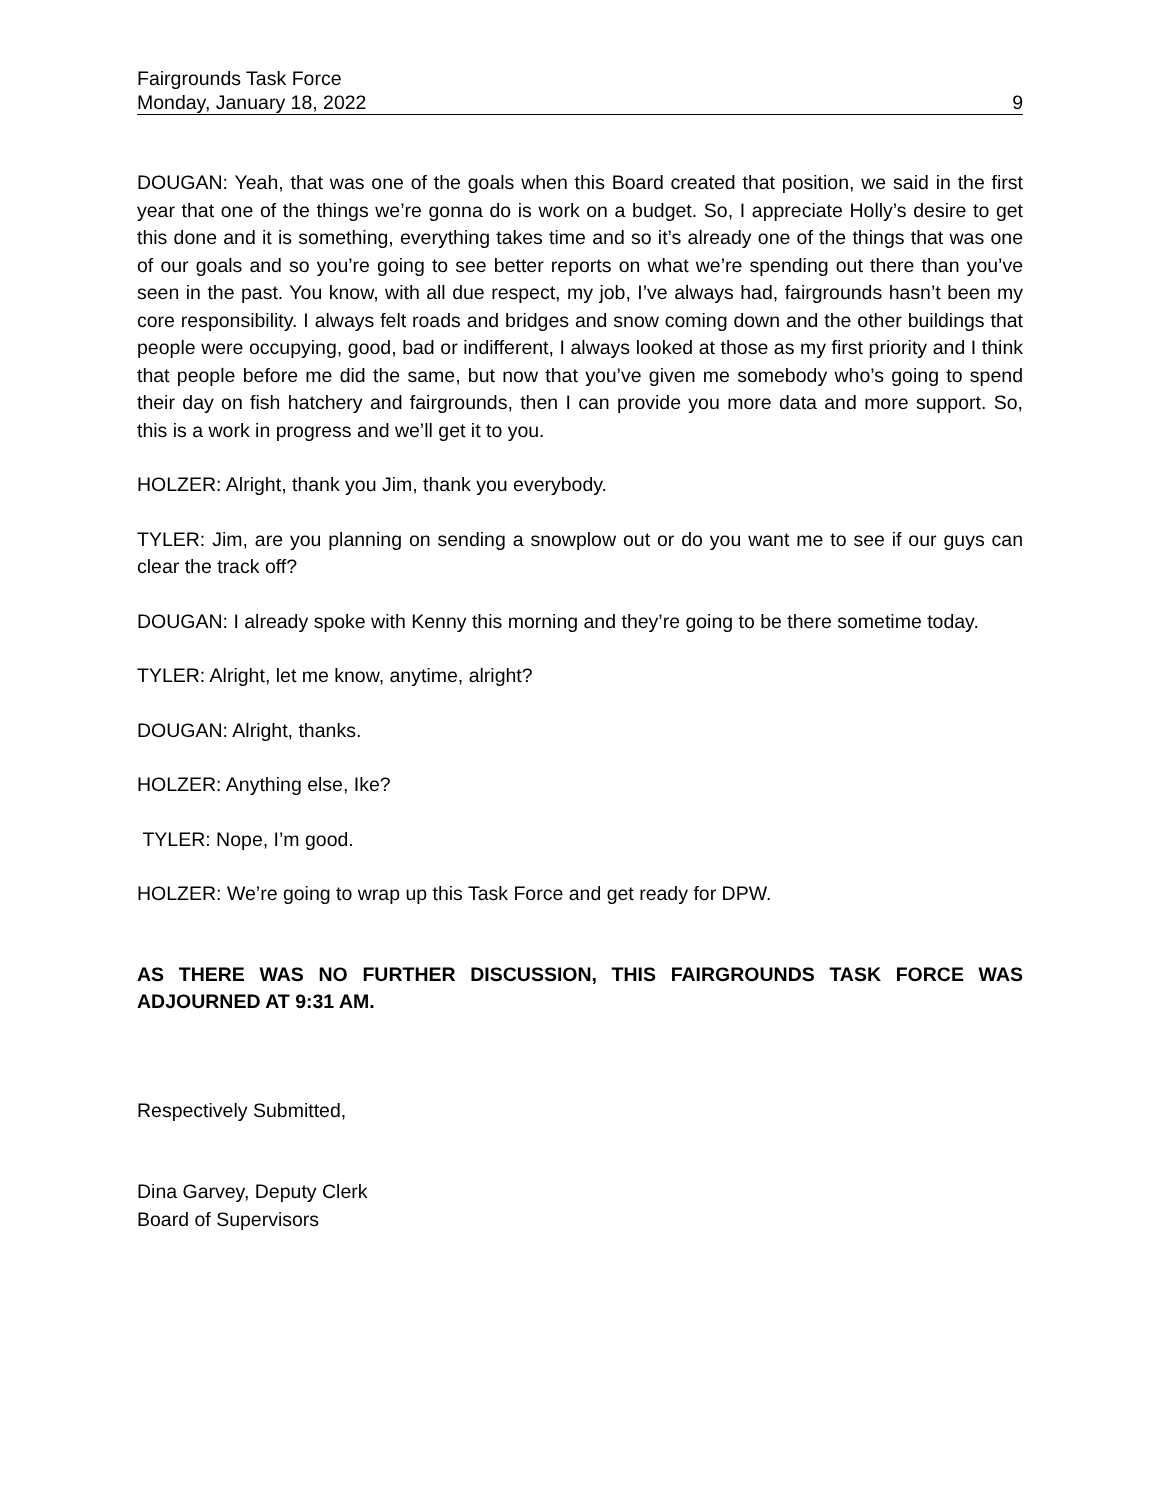Fairgrounds Task Force
Monday, January 18, 2022 9
DOUGAN: Yeah, that was one of the goals when this Board created that position, we said in the first year that one of the things we’re gonna do is work on a budget. So, I appreciate Holly’s desire to get this done and it is something, everything takes time and so it’s already one of the things that was one of our goals and so you’re going to see better reports on what we’re spending out there than you’ve seen in the past. You know, with all due respect, my job, I’ve always had, fairgrounds hasn’t been my core responsibility. I always felt roads and bridges and snow coming down and the other buildings that people were occupying, good, bad or indifferent, I always looked at those as my first priority and I think that people before me did the same, but now that you’ve given me somebody who’s going to spend their day on fish hatchery and fairgrounds, then I can provide you more data and more support. So, this is a work in progress and we’ll get it to you.
HOLZER: Alright, thank you Jim, thank you everybody.
TYLER: Jim, are you planning on sending a snowplow out or do you want me to see if our guys can clear the track off?
DOUGAN: I already spoke with Kenny this morning and they’re going to be there sometime today.
TYLER: Alright, let me know, anytime, alright?
DOUGAN: Alright, thanks.
HOLZER: Anything else, Ike?
TYLER: Nope, I’m good.
HOLZER: We’re going to wrap up this Task Force and get ready for DPW.
AS THERE WAS NO FURTHER DISCUSSION, THIS FAIRGROUNDS TASK FORCE WAS ADJOURNED AT 9:31 AM.
Respectively Submitted,
Dina Garvey, Deputy Clerk
Board of Supervisors